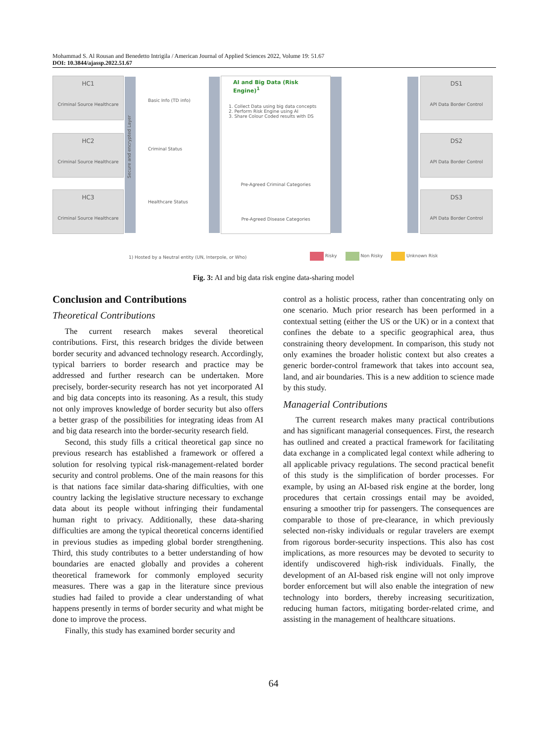Mohammad S. Al Rousan and Benedetto Intrigila / American Journal of Applied Sciences 2022, Volume 19: 51.67
DOI: 10.3844/ajassp.2022.51.67
HC1
Criminal Source Healthcare
HC2
Criminal Source Healthcare
HC3
Criminal Source Healthcare
Basic Info (TD info)
Criminal Status
Healthcare Status
AI and Big Data (Risk Engine)<sup>1</sup>
1. Collect Data using big data concepts
2. Perform Risk Engine using AI
3. Share Colour Coded results with DS
Pre-Agreed Criminal Categories
Pre-Agreed Disease Categories
DS1
API Data Border Control
DS2
API Data Border Control
DS3
API Data Border Control
1) Hosted by a Neutral entity (UN, Interpole, or Who)
Risky Non Risky Unknown Risk
Secure and encrypted Layer
Fig. 3: AI and big data risk engine data-sharing model
Conclusion and Contributions
Theoretical Contributions
The current research makes several theoretical contributions. First, this research bridges the divide between border security and advanced technology research. Accordingly, typical barriers to border research and practice may be addressed and further research can be undertaken. More precisely, border-security research has not yet incorporated AI and big data concepts into its reasoning. As a result, this study not only improves knowledge of border security but also offers a better grasp of the possibilities for integrating ideas from AI and big data research into the border-security research field.
Second, this study fills a critical theoretical gap since no previous research has established a framework or offered a solution for resolving typical risk-management-related border security and control problems. One of the main reasons for this is that nations face similar data-sharing difficulties, with one country lacking the legislative structure necessary to exchange data about its people without infringing their fundamental human right to privacy. Additionally, these data-sharing difficulties are among the typical theoretical concerns identified in previous studies as impeding global border strengthening. Third, this study contributes to a better understanding of how boundaries are enacted globally and provides a coherent theoretical framework for commonly employed security measures. There was a gap in the literature since previous studies had failed to provide a clear understanding of what happens presently in terms of border security and what might be done to improve the process.
Finally, this study has examined border security and
control as a holistic process, rather than concentrating only on one scenario. Much prior research has been performed in a contextual setting (either the US or the UK) or in a context that confines the debate to a specific geographical area, thus constraining theory development. In comparison, this study not only examines the broader holistic context but also creates a generic border-control framework that takes into account sea, land, and air boundaries. This is a new addition to science made by this study.
Managerial Contributions
The current research makes many practical contributions and has significant managerial consequences. First, the research has outlined and created a practical framework for facilitating data exchange in a complicated legal context while adhering to all applicable privacy regulations. The second practical benefit of this study is the simplification of border processes. For example, by using an AI-based risk engine at the border, long procedures that certain crossings entail may be avoided, ensuring a smoother trip for passengers. The consequences are comparable to those of pre-clearance, in which previously selected non-risky individuals or regular travelers are exempt from rigorous border-security inspections. This also has cost implications, as more resources may be devoted to security to identify undiscovered high-risk individuals. Finally, the development of an AI-based risk engine will not only improve border enforcement but will also enable the integration of new technology into borders, thereby increasing securitization, reducing human factors, mitigating border-related crime, and assisting in the management of healthcare situations.
64